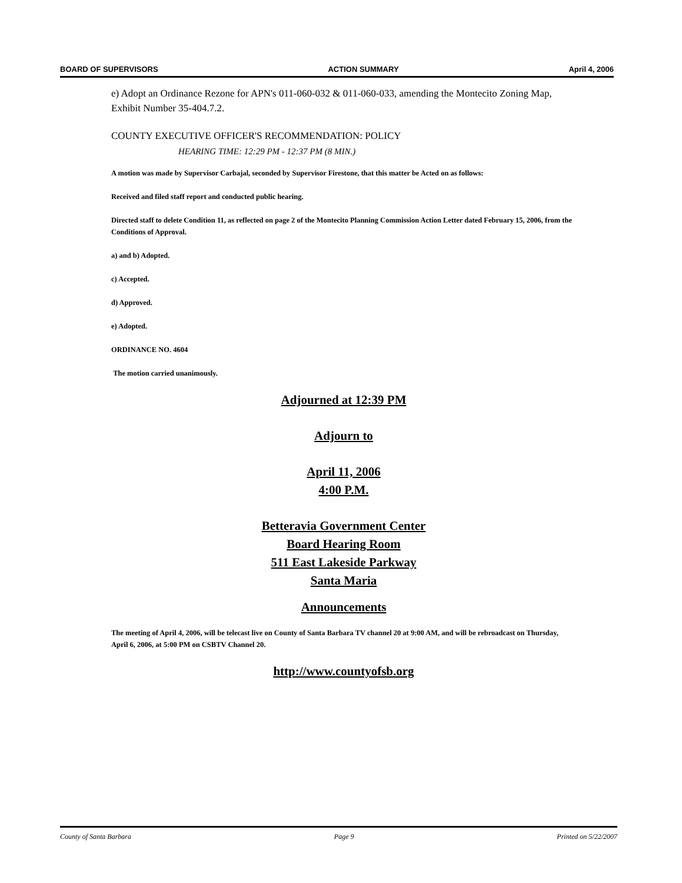BOARD OF SUPERVISORS ACTION SUMMARY April 4, 2006
e) Adopt an Ordinance Rezone for APN's 011-060-032 & 011-060-033, amending the Montecito Zoning Map, Exhibit Number 35-404.7.2.
COUNTY EXECUTIVE OFFICER'S RECOMMENDATION: POLICY
HEARING TIME: 12:29 PM - 12:37 PM (8 MIN.)
A motion was made by Supervisor Carbajal, seconded by Supervisor Firestone, that this matter be Acted on as follows:
Received and filed staff report and conducted public hearing.
Directed staff to delete Condition 11, as reflected on page 2 of the Montecito Planning Commission Action Letter dated February 15, 2006, from the Conditions of Approval.
a) and b) Adopted.
c) Accepted.
d) Approved.
e) Adopted.
ORDINANCE NO. 4604
The motion carried unanimously.
Adjourned at 12:39 PM
Adjourn to
April 11, 2006
4:00 P.M.
Betteravia Government Center
Board Hearing Room
511 East Lakeside Parkway
Santa Maria
Announcements
The meeting of April 4, 2006, will be telecast live on County of Santa Barbara TV channel 20 at 9:00 AM, and will be rebroadcast on Thursday, April 6, 2006, at 5:00 PM on CSBTV Channel 20.
http://www.countyofsb.org
County of Santa Barbara Page 9 Printed on 5/22/2007